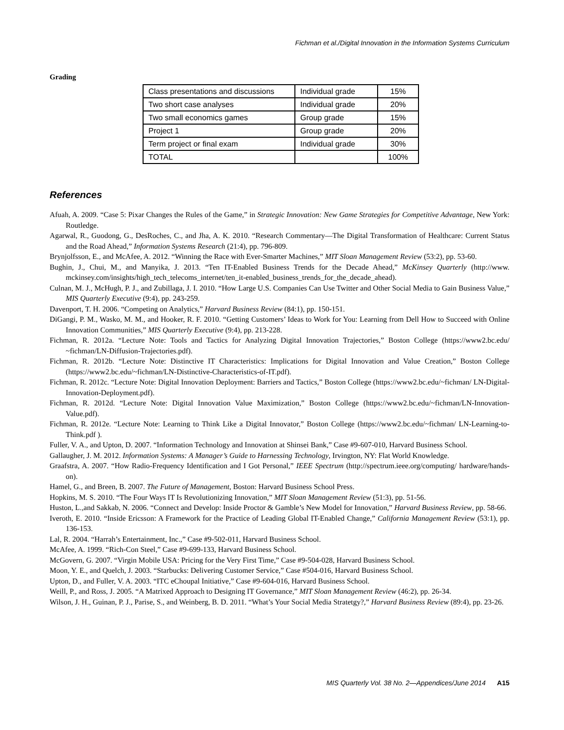Fichman et al./Digital Innovation in the Information Systems Curriculum
Grading
| Class presentations and discussions | Individual grade | 15% |
| Two short case analyses | Individual grade | 20% |
| Two small economics games | Group grade | 15% |
| Project 1 | Group grade | 20% |
| Term project or final exam | Individual grade | 30% |
| TOTAL | | 100% |
References
Afuah, A. 2009. “Case 5: Pixar Changes the Rules of the Game,” in Strategic Innovation: New Game Strategies for Competitive Advantage, New York: Routledge.
Agarwal, R., Guodong, G., DesRoches, C., and Jha, A. K. 2010. “Research Commentary—The Digital Transformation of Healthcare: Current Status and the Road Ahead,” Information Systems Research (21:4), pp. 796-809.
Brynjolfsson, E., and McAfee, A. 2012. “Winning the Race with Ever-Smarter Machines,” MIT Sloan Management Review (53:2), pp. 53-60.
Bughin, J., Chui, M., and Manyika, J. 2013. “Ten IT-Enabled Business Trends for the Decade Ahead,” McKinsey Quarterly (http://www. mckinsey.com/insights/high_tech_telecoms_internet/ten_it-enabled_business_trends_for_the_decade_ahead).
Culnan, M. J., McHugh, P. J., and Zubillaga, J. I. 2010. “How Large U.S. Companies Can Use Twitter and Other Social Media to Gain Business Value,” MIS Quarterly Executive (9:4), pp. 243-259.
Davenport, T. H. 2006. “Competing on Analytics,” Harvard Business Review (84:1), pp. 150-151.
DiGangi, P. M., Wasko, M. M., and Hooker, R. F. 2010. “Getting Customers’ Ideas to Work for You: Learning from Dell How to Succeed with Online Innovation Communities,” MIS Quarterly Executive (9:4), pp. 213-228.
Fichman, R. 2012a. “Lecture Note: Tools and Tactics for Analyzing Digital Innovation Trajectories,” Boston College (https://www2.bc.edu/ ~fichman/LN-Diffusion-Trajectories.pdf).
Fichman, R. 2012b. “Lecture Note: Distinctive IT Characteristics: Implications for Digital Innovation and Value Creation,” Boston College (https://www2.bc.edu/~fichman/LN-Distinctive-Characteristics-of-IT.pdf).
Fichman, R. 2012c. “Lecture Note: Digital Innovation Deployment: Barriers and Tactics,” Boston College (https://www2.bc.edu/~fichman/ LN-Digital-Innovation-Deployment.pdf).
Fichman, R. 2012d. “Lecture Note: Digital Innovation Value Maximization,” Boston College (https://www2.bc.edu/~fichman/LN-Innovation-Value.pdf).
Fichman, R. 2012e. “Lecture Note: Learning to Think Like a Digital Innovator,” Boston College (https://www2.bc.edu/~fichman/ LN-Learning-to-Think.pdf ).
Fuller, V. A., and Upton, D. 2007. “Information Technology and Innovation at Shinsei Bank,” Case #9-607-010, Harvard Business School.
Gallaugher, J. M. 2012. Information Systems: A Manager’s Guide to Harnessing Technology, Irvington, NY: Flat World Knowledge.
Graafstra, A. 2007. “How Radio-Frequency Identification and I Got Personal,” IEEE Spectrum (http://spectrum.ieee.org/computing/ hardware/hands-on).
Hamel, G., and Breen, B. 2007. The Future of Management, Boston: Harvard Business School Press.
Hopkins, M. S. 2010. “The Four Ways IT Is Revolutionizing Innovation,” MIT Sloan Management Review (51:3), pp. 51-56.
Huston, L.,and Sakkab, N. 2006. “Connect and Develop: Inside Proctor & Gamble’s New Model for Innovation,” Harvard Business Review, pp. 58-66.
Iveroth, E. 2010. “Inside Ericsson: A Framework for the Practice of Leading Global IT-Enabled Change,” California Management Review (53:1), pp. 136-153.
Lal, R. 2004. “Harrah’s Entertainment, Inc.,” Case #9-502-011, Harvard Business School.
McAfee, A. 1999. “Rich-Con Steel,” Case #9-699-133, Harvard Business School.
McGovern, G. 2007. “Virgin Mobile USA: Pricing for the Very First Time,” Case #9-504-028, Harvard Business School.
Moon, Y. E., and Quelch, J. 2003. “Starbucks: Delivering Customer Service,” Case #504-016, Harvard Business School.
Upton, D., and Fuller, V. A. 2003. “ITC eChoupal Initiative,” Case #9-604-016, Harvard Business School.
Weill, P., and Ross, J. 2005. “A Matrixed Approach to Designing IT Governance,” MIT Sloan Management Review (46:2), pp. 26-34.
Wilson, J. H., Guinan, P. J., Parise, S., and Weinberg, B. D. 2011. “What’s Your Social Media Stratetgy?,” Harvard Business Review (89:4), pp. 23-26.
MIS Quarterly Vol. 38 No. 2—Appendices/June 2014 A15